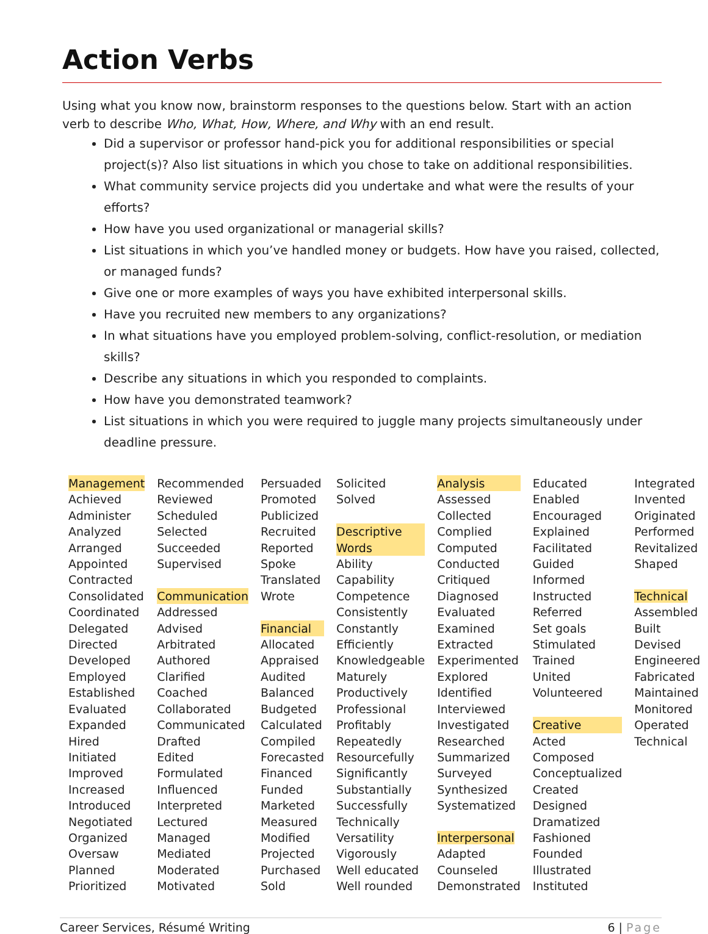Action Verbs
Using what you know now, brainstorm responses to the questions below. Start with an action verb to describe Who, What, How, Where, and Why with an end result.
Did a supervisor or professor hand-pick you for additional responsibilities or special project(s)? Also list situations in which you chose to take on additional responsibilities.
What community service projects did you undertake and what were the results of your efforts?
How have you used organizational or managerial skills?
List situations in which you’ve handled money or budgets. How have you raised, collected, or managed funds?
Give one or more examples of ways you have exhibited interpersonal skills.
Have you recruited new members to any organizations?
In what situations have you employed problem-solving, conflict-resolution, or mediation skills?
Describe any situations in which you responded to complaints.
How have you demonstrated teamwork?
List situations in which you were required to juggle many projects simultaneously under deadline pressure.
| Management Achieved Administer Analyzed Arranged Appointed Contracted Consolidated Coordinated Delegated Directed Developed Employed Established Evaluated Expanded Hired Initiated Improved Increased Introduced Negotiated Organized Oversaw Planned Prioritized | Recommended Reviewed Scheduled Selected Succeeded Supervised Communication Addressed Advised Arbitrated Authored Clarified Coached Collaborated Communicated Drafted Edited Formulated Influenced Interpreted Lectured Managed Mediated Moderated Motivated | Persuaded Promoted Publicized Recruited Reported Spoke Translated Wrote Financial Allocated Appraised Audited Balanced Budgeted Calculated Compiled Forecasted Financed Funded Marketed Measured Modified Projected Purchased Sold | Solicited Solved Descriptive Words Ability Capability Competence Consistently Constantly Efficiently Knowledgeable Maturely Productively Professional Profitably Repeatedly Resourcefully Significantly Substantially Successfully Technically Versatility Vigorously Well educated Well rounded | Analysis Assessed Collected Complied Computed Conducted Critiqued Diagnosed Evaluated Examined Extracted Experimented Explored Identified Interviewed Investigated Researched Summarized Surveyed Synthesized Systematized Interpersonal Adapted Counseled Demonstrated | Educated Enabled Encouraged Explained Facilitated Guided Informed Instructed Referred Set goals Stimulated Trained United Volunteered Creative Acted Composed Conceptualized Created Designed Dramatized Fashioned Founded Illustrated Instituted | Integrated Invented Originated Performed Revitalized Shaped Technical Assembled Built Devised Engineered Fabricated Maintained Monitored Operated Technical |
Career Services, Résumé Writing 6 | Page